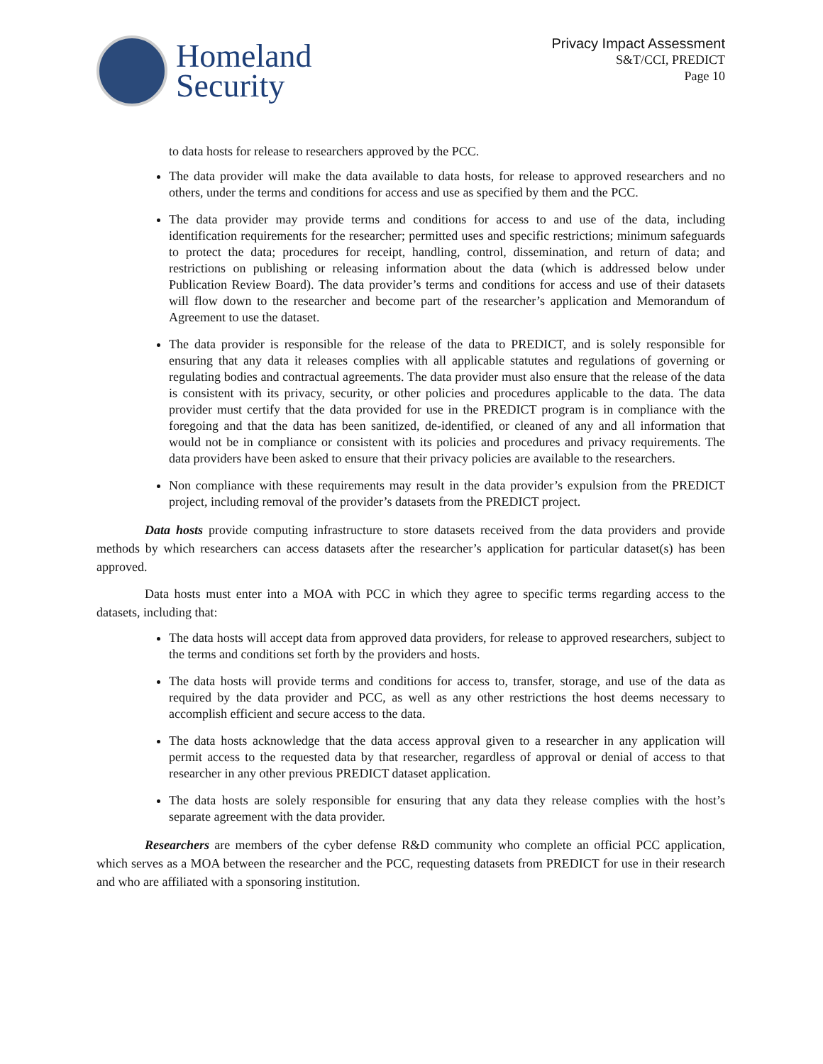Homeland
Security
Privacy Impact Assessment
S&T/CCI, PREDICT
Page 10
to data hosts for release to researchers approved by the PCC.
The data provider will make the data available to data hosts, for release to approved researchers and no others, under the terms and conditions for access and use as specified by them and the PCC.
The data provider may provide terms and conditions for access to and use of the data, including identification requirements for the researcher; permitted uses and specific restrictions; minimum safeguards to protect the data; procedures for receipt, handling, control, dissemination, and return of data; and restrictions on publishing or releasing information about the data (which is addressed below under Publication Review Board). The data provider’s terms and conditions for access and use of their datasets will flow down to the researcher and become part of the researcher’s application and Memorandum of Agreement to use the dataset.
The data provider is responsible for the release of the data to PREDICT, and is solely responsible for ensuring that any data it releases complies with all applicable statutes and regulations of governing or regulating bodies and contractual agreements. The data provider must also ensure that the release of the data is consistent with its privacy, security, or other policies and procedures applicable to the data. The data provider must certify that the data provided for use in the PREDICT program is in compliance with the foregoing and that the data has been sanitized, de-identified, or cleaned of any and all information that would not be in compliance or consistent with its policies and procedures and privacy requirements. The data providers have been asked to ensure that their privacy policies are available to the researchers.
Non compliance with these requirements may result in the data provider’s expulsion from the PREDICT project, including removal of the provider’s datasets from the PREDICT project.
Data hosts provide computing infrastructure to store datasets received from the data providers and provide methods by which researchers can access datasets after the researcher’s application for particular dataset(s) has been approved.
Data hosts must enter into a MOA with PCC in which they agree to specific terms regarding access to the datasets, including that:
The data hosts will accept data from approved data providers, for release to approved researchers, subject to the terms and conditions set forth by the providers and hosts.
The data hosts will provide terms and conditions for access to, transfer, storage, and use of the data as required by the data provider and PCC, as well as any other restrictions the host deems necessary to accomplish efficient and secure access to the data.
The data hosts acknowledge that the data access approval given to a researcher in any application will permit access to the requested data by that researcher, regardless of approval or denial of access to that researcher in any other previous PREDICT dataset application.
The data hosts are solely responsible for ensuring that any data they release complies with the host’s separate agreement with the data provider.
Researchers are members of the cyber defense R&D community who complete an official PCC application, which serves as a MOA between the researcher and the PCC, requesting datasets from PREDICT for use in their research and who are affiliated with a sponsoring institution.